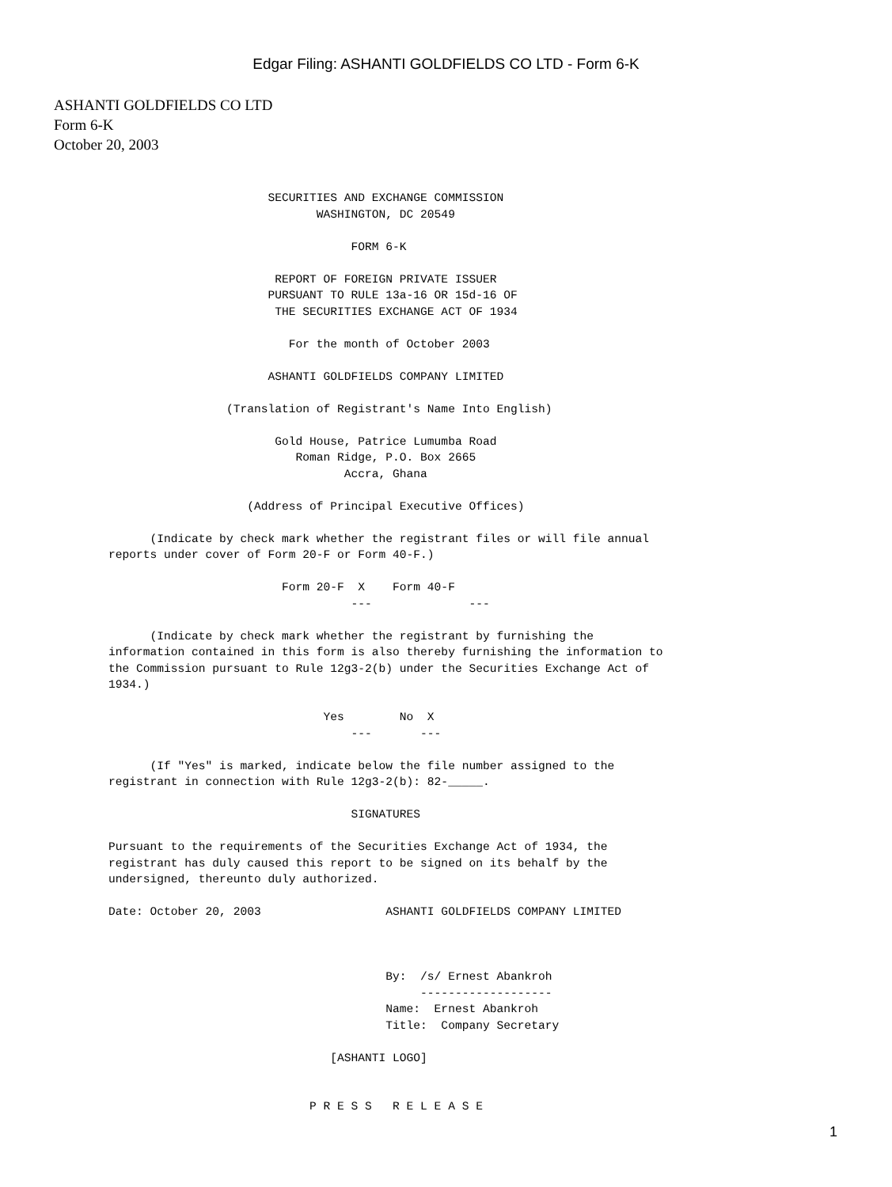Edgar Filing: ASHANTI GOLDFIELDS CO LTD - Form 6-K
ASHANTI GOLDFIELDS CO LTD
Form 6-K
October 20, 2003
                       SECURITIES AND EXCHANGE COMMISSION
                              WASHINGTON, DC 20549

                                   FORM 6-K

                        REPORT OF FOREIGN PRIVATE ISSUER
                       PURSUANT TO RULE 13a-16 OR 15d-16 OF
                        THE SECURITIES EXCHANGE ACT OF 1934

                          For the month of October 2003

                       ASHANTI GOLDFIELDS COMPANY LIMITED

                 (Translation of Registrant's Name Into English)

                        Gold House, Patrice Lumumba Road
                           Roman Ridge, P.O. Box 2665
                                  Accra, Ghana

                    (Address of Principal Executive Offices)

      (Indicate by check mark whether the registrant files or will file annual
reports under cover of Form 20-F or Form 40-F.)

                         Form 20-F  X    Form 40-F
                                   ---              ---

      (Indicate by check mark whether the registrant by furnishing the
information contained in this form is also thereby furnishing the information to
the Commission pursuant to Rule 12g3-2(b) under the Securities Exchange Act of
1934.)

                               Yes        No  X
                                   ---       ---

      (If "Yes" is marked, indicate below the file number assigned to the
registrant in connection with Rule 12g3-2(b): 82-_____.

                                   SIGNATURES

Pursuant to the requirements of the Securities Exchange Act of 1934, the
registrant has duly caused this report to be signed on its behalf by the
undersigned, thereunto duly authorized.

Date: October 20, 2003                  ASHANTI GOLDFIELDS COMPANY LIMITED



                                        By:  /s/ Ernest Abankroh
                                             -------------------
                                        Name:  Ernest Abankroh
                                        Title:  Company Secretary

                                [ASHANTI LOGO]


                             P R E S S   R E L E A S E
1